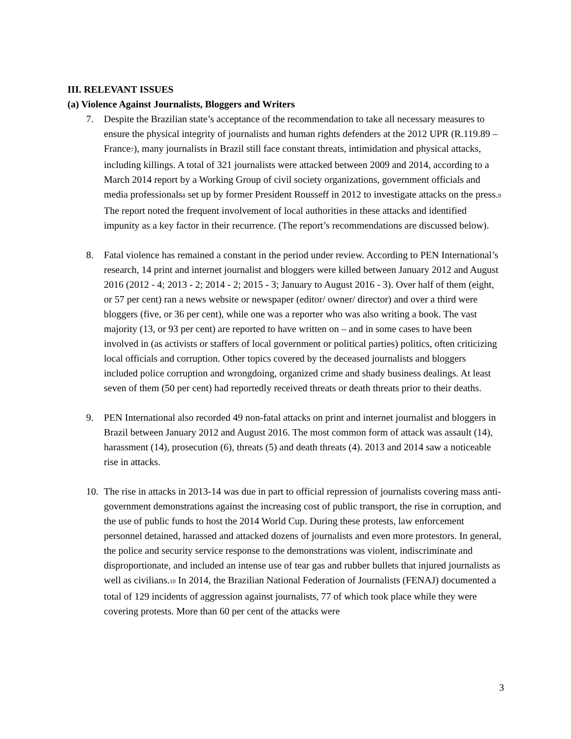III. RELEVANT ISSUES
(a) Violence Against Journalists, Bloggers and Writers
7. Despite the Brazilian state’s acceptance of the recommendation to take all necessary measures to ensure the physical integrity of journalists and human rights defenders at the 2012 UPR (R.119.89 – France<sup>7</sup>), many journalists in Brazil still face constant threats, intimidation and physical attacks, including killings. A total of 321 journalists were attacked between 2009 and 2014, according to a March 2014 report by a Working Group of civil society organizations, government officials and media professionals<sup>8</sup> set up by former President Rousseff in 2012 to investigate attacks on the press.<sup>9</sup> The report noted the frequent involvement of local authorities in these attacks and identified impunity as a key factor in their recurrence. (The report’s recommendations are discussed below).
8. Fatal violence has remained a constant in the period under review. According to PEN International’s research, 14 print and internet journalist and bloggers were killed between January 2012 and August 2016 (2012 - 4; 2013 - 2; 2014 - 2; 2015 - 3; January to August 2016 - 3). Over half of them (eight, or 57 per cent) ran a news website or newspaper (editor/ owner/ director) and over a third were bloggers (five, or 36 per cent), while one was a reporter who was also writing a book. The vast majority (13, or 93 per cent) are reported to have written on – and in some cases to have been involved in (as activists or staffers of local government or political parties) politics, often criticizing local officials and corruption. Other topics covered by the deceased journalists and bloggers included police corruption and wrongdoing, organized crime and shady business dealings. At least seven of them (50 per cent) had reportedly received threats or death threats prior to their deaths.
9. PEN International also recorded 49 non-fatal attacks on print and internet journalist and bloggers in Brazil between January 2012 and August 2016. The most common form of attack was assault (14), harassment (14), prosecution (6), threats (5) and death threats (4). 2013 and 2014 saw a noticeable rise in attacks.
10. The rise in attacks in 2013-14 was due in part to official repression of journalists covering mass anti-government demonstrations against the increasing cost of public transport, the rise in corruption, and the use of public funds to host the 2014 World Cup. During these protests, law enforcement personnel detained, harassed and attacked dozens of journalists and even more protestors. In general, the police and security service response to the demonstrations was violent, indiscriminate and disproportionate, and included an intense use of tear gas and rubber bullets that injured journalists as well as civilians.<sup>10</sup> In 2014, the Brazilian National Federation of Journalists (FENAJ) documented a total of 129 incidents of aggression against journalists, 77 of which took place while they were covering protests. More than 60 per cent of the attacks were
3